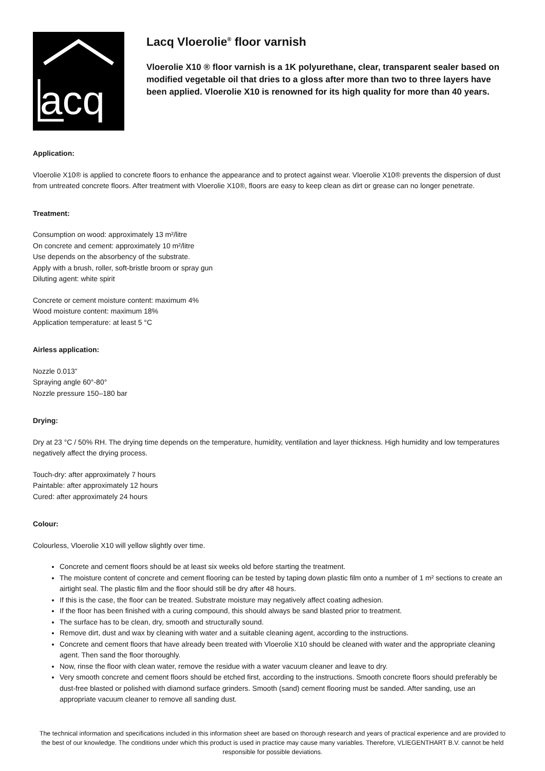acq
Lacq Vloerolie<sup>®</sup> floor varnish
Vloerolie X10 ® floor varnish is a 1K polyurethane, clear, transparent sealer based on modified vegetable oil that dries to a gloss after more than two to three layers have been applied. Vloerolie X10 is renowned for its high quality for more than 40 years.
Application:
Vloerolie X10® is applied to concrete floors to enhance the appearance and to protect against wear. Vloerolie X10® prevents the dispersion of dust from untreated concrete floors. After treatment with Vloerolie X10®, floors are easy to keep clean as dirt or grease can no longer penetrate.
Treatment:
Consumption on wood: approximately 13 m²/litre
On concrete and cement: approximately 10 m²/litre
Use depends on the absorbency of the substrate.
Apply with a brush, roller, soft-bristle broom or spray gun
Diluting agent: white spirit
Concrete or cement moisture content: maximum 4%
Wood moisture content: maximum 18%
Application temperature: at least 5 °C
Airless application:
Nozzle 0.013”
Spraying angle 60°-80°
Nozzle pressure 150–180 bar
Drying:
Dry at 23 °C / 50% RH. The drying time depends on the temperature, humidity, ventilation and layer thickness. High humidity and low temperatures negatively affect the drying process.
Touch-dry: after approximately 7 hours
Paintable: after approximately 12 hours
Cured: after approximately 24 hours
Colour:
Colourless, Vloerolie X10 will yellow slightly over time.
Concrete and cement floors should be at least six weeks old before starting the treatment.
The moisture content of concrete and cement flooring can be tested by taping down plastic film onto a number of 1 m² sections to create an airtight seal. The plastic film and the floor should still be dry after 48 hours.
If this is the case, the floor can be treated. Substrate moisture may negatively affect coating adhesion.
If the floor has been finished with a curing compound, this should always be sand blasted prior to treatment.
The surface has to be clean, dry, smooth and structurally sound.
Remove dirt, dust and wax by cleaning with water and a suitable cleaning agent, according to the instructions.
Concrete and cement floors that have already been treated with Vloerolie X10 should be cleaned with water and the appropriate cleaning agent. Then sand the floor thoroughly.
Now, rinse the floor with clean water, remove the residue with a water vacuum cleaner and leave to dry.
Very smooth concrete and cement floors should be etched first, according to the instructions. Smooth concrete floors should preferably be dust-free blasted or polished with diamond surface grinders. Smooth (sand) cement flooring must be sanded. After sanding, use an appropriate vacuum cleaner to remove all sanding dust.
The technical information and specifications included in this information sheet are based on thorough research and years of practical experience and are provided to the best of our knowledge. The conditions under which this product is used in practice may cause many variables. Therefore, VLIEGENTHART B.V. cannot be held responsible for possible deviations.